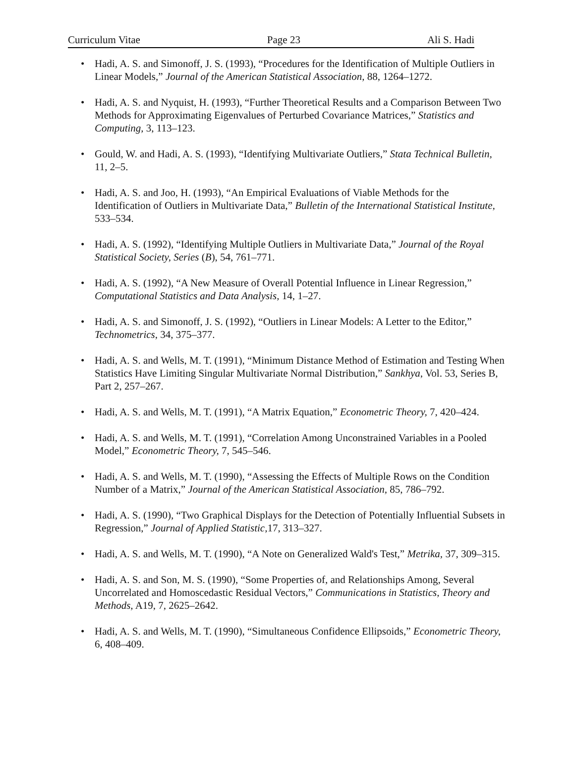Curriculum Vitae Page 23 Ali S. Hadi
• Hadi, A. S. and Simonoff, J. S. (1993), “Procedures for the Identification of Multiple Outliers in Linear Models,” Journal of the American Statistical Association, 88, 1264–1272.
• Hadi, A. S. and Nyquist, H. (1993), “Further Theoretical Results and a Comparison Between Two Methods for Approximating Eigenvalues of Perturbed Covariance Matrices,” Statistics and Computing, 3, 113–123.
• Gould, W. and Hadi, A. S. (1993), “Identifying Multivariate Outliers,” Stata Technical Bulletin, 11, 2–5.
• Hadi, A. S. and Joo, H. (1993), “An Empirical Evaluations of Viable Methods for the Identification of Outliers in Multivariate Data,” Bulletin of the International Statistical Institute, 533–534.
• Hadi, A. S. (1992), “Identifying Multiple Outliers in Multivariate Data,” Journal of the Royal Statistical Society, Series (B), 54, 761–771.
• Hadi, A. S. (1992), “A New Measure of Overall Potential Influence in Linear Regression,” Computational Statistics and Data Analysis, 14, 1–27.
• Hadi, A. S. and Simonoff, J. S. (1992), “Outliers in Linear Models: A Letter to the Editor,” Technometrics, 34, 375–377.
• Hadi, A. S. and Wells, M. T. (1991), “Minimum Distance Method of Estimation and Testing When Statistics Have Limiting Singular Multivariate Normal Distribution,” Sankhya, Vol. 53, Series B, Part 2, 257–267.
• Hadi, A. S. and Wells, M. T. (1991), “A Matrix Equation,” Econometric Theory, 7, 420–424.
• Hadi, A. S. and Wells, M. T. (1991), “Correlation Among Unconstrained Variables in a Pooled Model,” Econometric Theory, 7, 545–546.
• Hadi, A. S. and Wells, M. T. (1990), “Assessing the Effects of Multiple Rows on the Condition Number of a Matrix,” Journal of the American Statistical Association, 85, 786–792.
• Hadi, A. S. (1990), “Two Graphical Displays for the Detection of Potentially Influential Subsets in Regression,” Journal of Applied Statistic, 17, 313–327.
• Hadi, A. S. and Wells, M. T. (1990), “A Note on Generalized Wald's Test,” Metrika, 37, 309–315.
• Hadi, A. S. and Son, M. S. (1990), “Some Properties of, and Relationships Among, Several Uncorrelated and Homoscedastic Residual Vectors,” Communications in Statistics, Theory and Methods, A19, 7, 2625–2642.
• Hadi, A. S. and Wells, M. T. (1990), “Simultaneous Confidence Ellipsoids,” Econometric Theory, 6, 408–409.